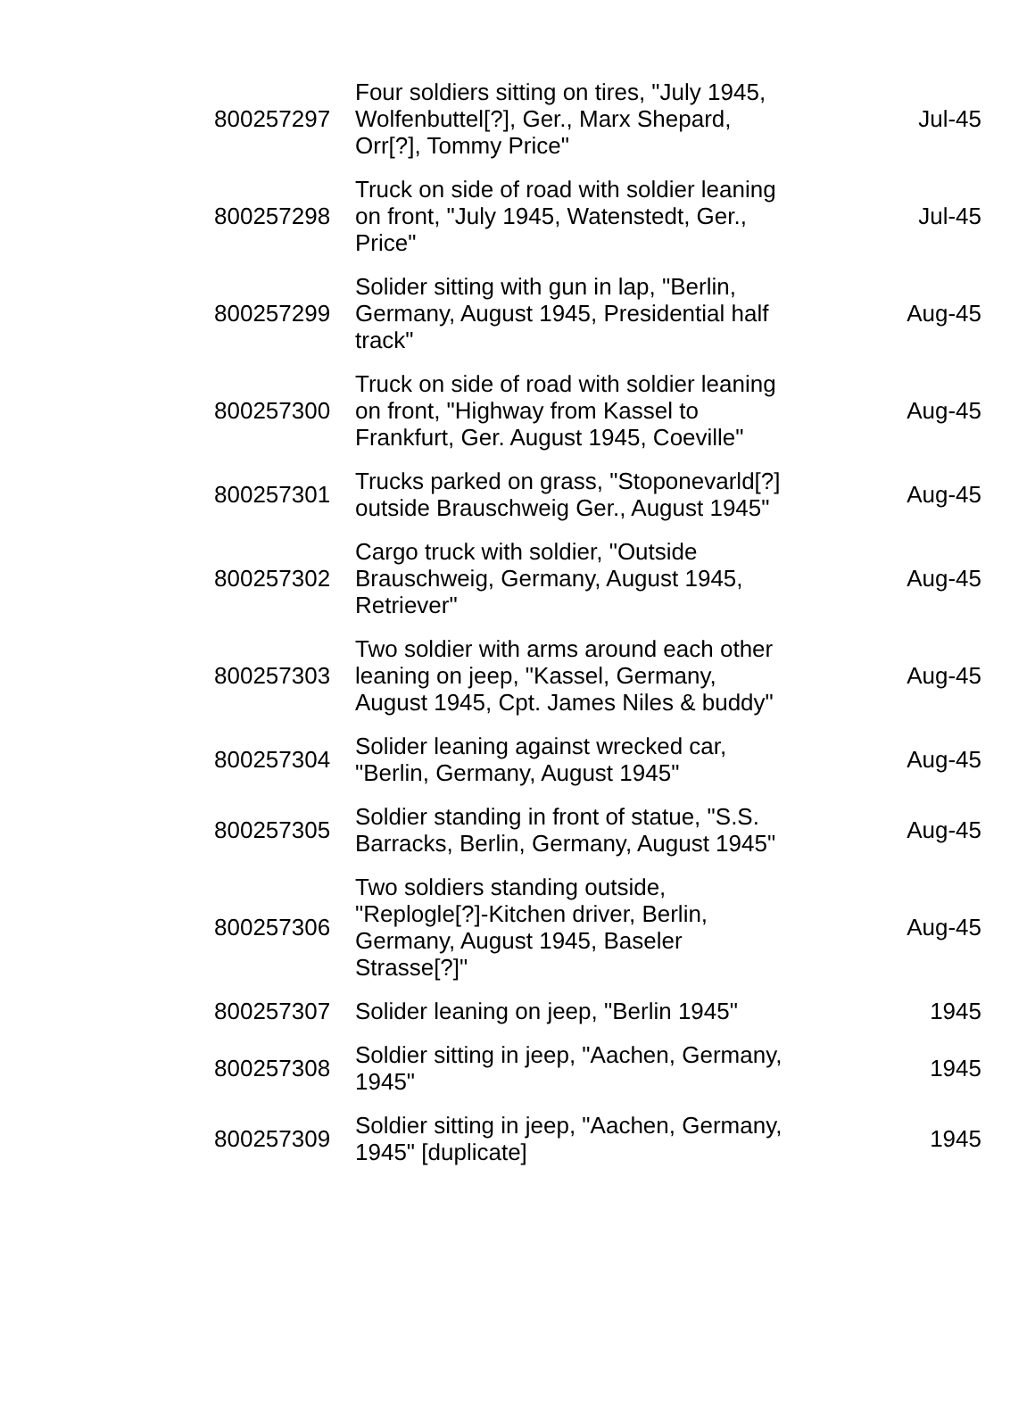| 800257297 | Four soldiers sitting on tires, "July 1945, Wolfenbuttel[?], Ger., Marx Shepard, Orr[?], Tommy Price" | Jul-45 |
| 800257298 | Truck on side of road with soldier leaning on front, "July 1945, Watenstedt, Ger., Price" | Jul-45 |
| 800257299 | Solider sitting with gun in lap, "Berlin, Germany, August 1945, Presidential half track" | Aug-45 |
| 800257300 | Truck on side of road with soldier leaning on front, "Highway from Kassel to Frankfurt, Ger. August 1945, Coeville" | Aug-45 |
| 800257301 | Trucks parked on grass, "Stoponevarld[?] outside Brauschweig Ger., August 1945" | Aug-45 |
| 800257302 | Cargo truck with soldier, "Outside Brauschweig, Germany, August 1945, Retriever" | Aug-45 |
| 800257303 | Two soldier with arms around each other leaning on jeep, "Kassel, Germany, August 1945, Cpt. James Niles & buddy" | Aug-45 |
| 800257304 | Solider leaning against wrecked car, "Berlin, Germany, August 1945" | Aug-45 |
| 800257305 | Soldier standing in front of statue, "S.S. Barracks, Berlin, Germany, August 1945" | Aug-45 |
| 800257306 | Two soldiers standing outside, "Replogle[?]-Kitchen driver, Berlin, Germany, August 1945, Baseler Strasse[?]" | Aug-45 |
| 800257307 | Solider leaning on jeep, "Berlin 1945" | 1945 |
| 800257308 | Soldier sitting in jeep, "Aachen, Germany, 1945" | 1945 |
| 800257309 | Soldier sitting in jeep, "Aachen, Germany, 1945" [duplicate] | 1945 |